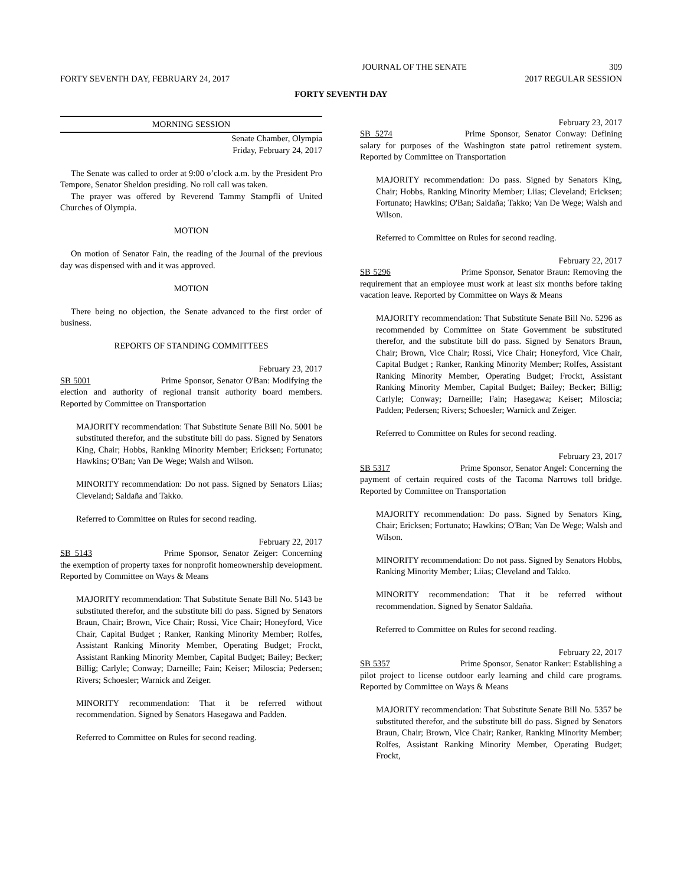JOURNAL OF THE SENATE 309
FORTY SEVENTH DAY, FEBRUARY 24, 2017 2017 REGULAR SESSION
FORTY SEVENTH DAY
MORNING SESSION
Senate Chamber, Olympia
Friday, February 24, 2017
The Senate was called to order at 9:00 o’clock a.m. by the President Pro Tempore, Senator Sheldon presiding. No roll call was taken.
The prayer was offered by Reverend Tammy Stampfli of United Churches of Olympia.
MOTION
On motion of Senator Fain, the reading of the Journal of the previous day was dispensed with and it was approved.
MOTION
There being no objection, the Senate advanced to the first order of business.
REPORTS OF STANDING COMMITTEES
February 23, 2017
SB 5001 Prime Sponsor, Senator O'Ban: Modifying the election and authority of regional transit authority board members. Reported by Committee on Transportation
MAJORITY recommendation: That Substitute Senate Bill No. 5001 be substituted therefor, and the substitute bill do pass. Signed by Senators King, Chair; Hobbs, Ranking Minority Member; Ericksen; Fortunato; Hawkins; O'Ban; Van De Wege; Walsh and Wilson.
MINORITY recommendation: Do not pass. Signed by Senators Liias; Cleveland; Saldaña and Takko.
Referred to Committee on Rules for second reading.
February 22, 2017
SB 5143 Prime Sponsor, Senator Zeiger: Concerning the exemption of property taxes for nonprofit homeownership development. Reported by Committee on Ways & Means
MAJORITY recommendation: That Substitute Senate Bill No. 5143 be substituted therefor, and the substitute bill do pass. Signed by Senators Braun, Chair; Brown, Vice Chair; Rossi, Vice Chair; Honeyford, Vice Chair, Capital Budget ; Ranker, Ranking Minority Member; Rolfes, Assistant Ranking Minority Member, Operating Budget; Frockt, Assistant Ranking Minority Member, Capital Budget; Bailey; Becker; Billig; Carlyle; Conway; Darneille; Fain; Keiser; Miloscia; Pedersen; Rivers; Schoesler; Warnick and Zeiger.
MINORITY recommendation: That it be referred without recommendation. Signed by Senators Hasegawa and Padden.
Referred to Committee on Rules for second reading.
February 23, 2017
SB 5274 Prime Sponsor, Senator Conway: Defining salary for purposes of the Washington state patrol retirement system. Reported by Committee on Transportation
MAJORITY recommendation: Do pass. Signed by Senators King, Chair; Hobbs, Ranking Minority Member; Liias; Cleveland; Ericksen; Fortunato; Hawkins; O'Ban; Saldaña; Takko; Van De Wege; Walsh and Wilson.
Referred to Committee on Rules for second reading.
February 22, 2017
SB 5296 Prime Sponsor, Senator Braun: Removing the requirement that an employee must work at least six months before taking vacation leave. Reported by Committee on Ways & Means
MAJORITY recommendation: That Substitute Senate Bill No. 5296 as recommended by Committee on State Government be substituted therefor, and the substitute bill do pass. Signed by Senators Braun, Chair; Brown, Vice Chair; Rossi, Vice Chair; Honeyford, Vice Chair, Capital Budget ; Ranker, Ranking Minority Member; Rolfes, Assistant Ranking Minority Member, Operating Budget; Frockt, Assistant Ranking Minority Member, Capital Budget; Bailey; Becker; Billig; Carlyle; Conway; Darneille; Fain; Hasegawa; Keiser; Miloscia; Padden; Pedersen; Rivers; Schoesler; Warnick and Zeiger.
Referred to Committee on Rules for second reading.
February 23, 2017
SB 5317 Prime Sponsor, Senator Angel: Concerning the payment of certain required costs of the Tacoma Narrows toll bridge. Reported by Committee on Transportation
MAJORITY recommendation: Do pass. Signed by Senators King, Chair; Ericksen; Fortunato; Hawkins; O'Ban; Van De Wege; Walsh and Wilson.
MINORITY recommendation: Do not pass. Signed by Senators Hobbs, Ranking Minority Member; Liias; Cleveland and Takko.
MINORITY recommendation: That it be referred without recommendation. Signed by Senator Saldaña.
Referred to Committee on Rules for second reading.
February 22, 2017
SB 5357 Prime Sponsor, Senator Ranker: Establishing a pilot project to license outdoor early learning and child care programs. Reported by Committee on Ways & Means
MAJORITY recommendation: That Substitute Senate Bill No. 5357 be substituted therefor, and the substitute bill do pass. Signed by Senators Braun, Chair; Brown, Vice Chair; Ranker, Ranking Minority Member; Rolfes, Assistant Ranking Minority Member, Operating Budget; Frockt,